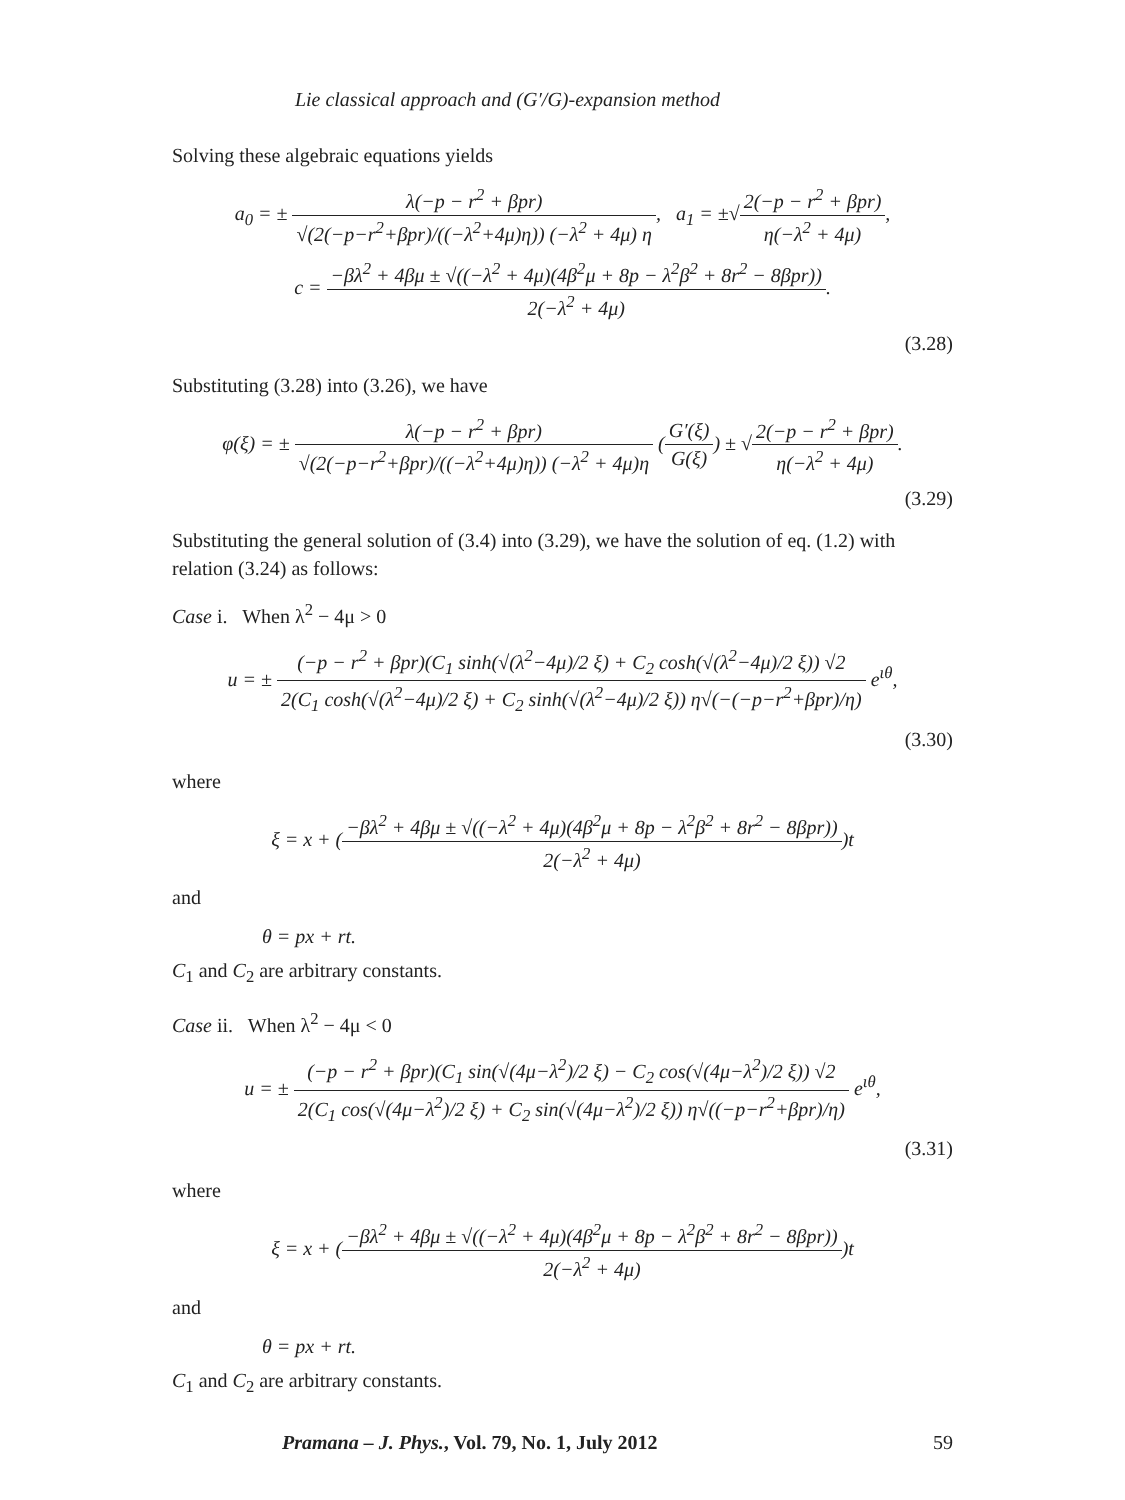Lie classical approach and (G′/G)-expansion method
Solving these algebraic equations yields
a<sub>0</sub> = ± λ(−p − r<sup>2</sup> + βpr) √(2(−p−r<sup>2</sup>+βpr)/((−λ<sup>2</sup>+4μ)η)) (−λ<sup>2</sup> + 4μ) η, a<sub>1</sub> = ±√2(−p − r<sup>2</sup> + βpr) η(−λ<sup>2</sup> + 4μ),
c = −βλ<sup>2</sup> + 4βμ ± √((−λ<sup>2</sup> + 4μ)(4β<sup>2</sup>μ + 8p − λ<sup>2</sup>β<sup>2</sup> + 8r<sup>2</sup> − 8βpr)) 2(−λ<sup>2</sup> + 4μ).
(3.28)
Substituting (3.28) into (3.26), we have
φ(ξ) = ± λ(−p − r<sup>2</sup> + βpr) √(2(−p−r<sup>2</sup>+βpr)/((−λ<sup>2</sup>+4μ)η)) (−λ<sup>2</sup> + 4μ)η (G′(ξ) G(ξ)) ± √2(−p − r<sup>2</sup> + βpr) η(−λ<sup>2</sup> + 4μ).
(3.29)
Substituting the general solution of (3.4) into (3.29), we have the solution of eq. (1.2) with relation (3.24) as follows:
Case i. When λ<sup>2</sup> − 4μ > 0
u = ± (−p − r<sup>2</sup> + βpr)(C<sub>1</sub> sinh(√(λ<sup>2</sup>−4μ)/2 ξ) + C<sub>2</sub> cosh(√(λ<sup>2</sup>−4μ)/2 ξ)) √2 2(C<sub>1</sub> cosh(√(λ<sup>2</sup>−4μ)/2 ξ) + C<sub>2</sub> sinh(√(λ<sup>2</sup>−4μ)/2 ξ)) η√(−(−p−r<sup>2</sup>+βpr)/η) e<sup>ιθ</sup>,
(3.30)
where
ξ = x + (−βλ<sup>2</sup> + 4βμ ± √((−λ<sup>2</sup> + 4μ)(4β<sup>2</sup>μ + 8p − λ<sup>2</sup>β<sup>2</sup> + 8r<sup>2</sup> − 8βpr)) 2(−λ<sup>2</sup> + 4μ))t
and
θ = px + rt.
C<sub>1</sub> and C<sub>2</sub> are arbitrary constants.
Case ii. When λ<sup>2</sup> − 4μ < 0
u = ± (−p − r<sup>2</sup> + βpr)(C<sub>1</sub> sin(√(4μ−λ<sup>2</sup>)/2 ξ) − C<sub>2</sub> cos(√(4μ−λ<sup>2</sup>)/2 ξ)) √2 2(C<sub>1</sub> cos(√(4μ−λ<sup>2</sup>)/2 ξ) + C<sub>2</sub> sin(√(4μ−λ<sup>2</sup>)/2 ξ)) η√((−p−r<sup>2</sup>+βpr)/η) e<sup>ιθ</sup>,
(3.31)
where
ξ = x + (−βλ<sup>2</sup> + 4βμ ± √((−λ<sup>2</sup> + 4μ)(4β<sup>2</sup>μ + 8p − λ<sup>2</sup>β<sup>2</sup> + 8r<sup>2</sup> − 8βpr)) 2(−λ<sup>2</sup> + 4μ))t
and
θ = px + rt.
C<sub>1</sub> and C<sub>2</sub> are arbitrary constants.
Pramana – J. Phys., Vol. 79, No. 1, July 2012 59